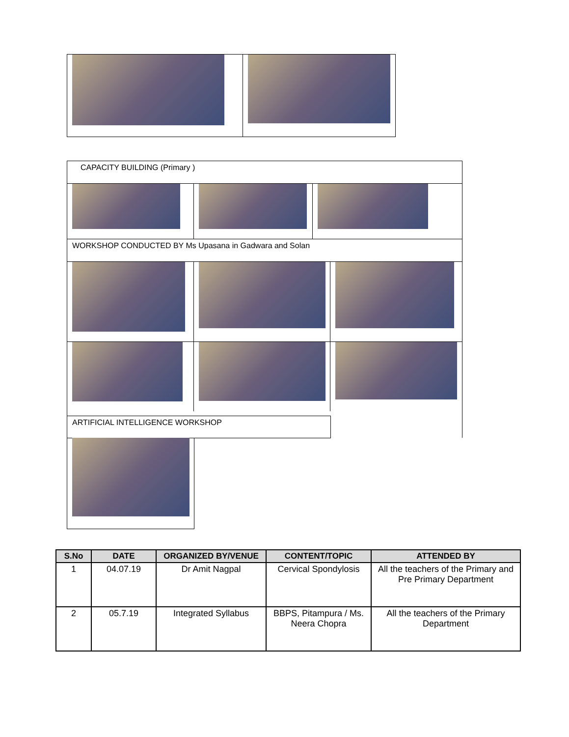CAPACITY BUILDING (Primary )
WORKSHOP CONDUCTED BY Ms Upasana in Gadwara and Solan
ARTIFICIAL INTELLIGENCE WORKSHOP
| S.No | DATE | ORGANIZED BY/VENUE | CONTENT/TOPIC | ATTENDED BY |
| --- | --- | --- | --- | --- |
| 1 | 04.07.19 | Dr Amit Nagpal | Cervical Spondylosis | All the teachers of the Primary and Pre Primary Department |
| 2 | 05.7.19 | Integrated Syllabus | BBPS, Pitampura / Ms. Neera Chopra | All the teachers of the Primary Department |